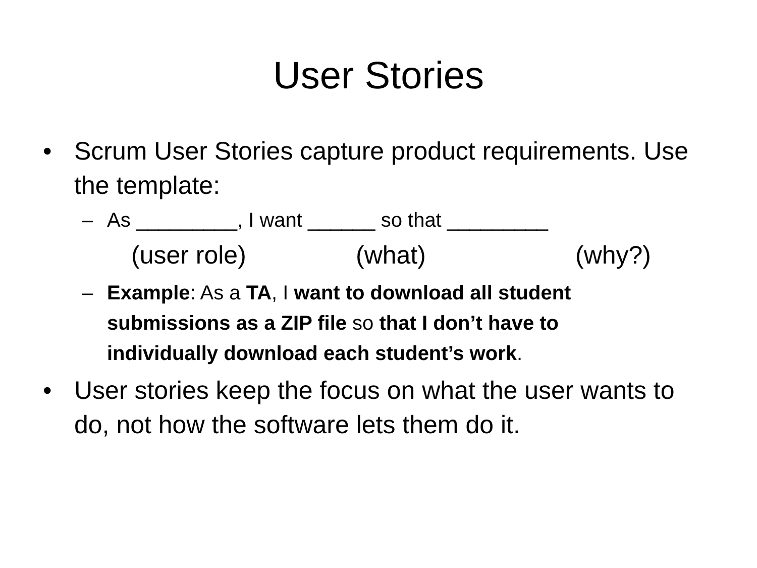User Stories
• Scrum User Stories capture product requirements. Use the template:
– As _________, I want ______ so that _________
(user role) (what) (why?)
– Example: As a TA, I want to download all student submissions as a ZIP file so that I don’t have to individually download each student’s work.
• User stories keep the focus on what the user wants to do, not how the software lets them do it.